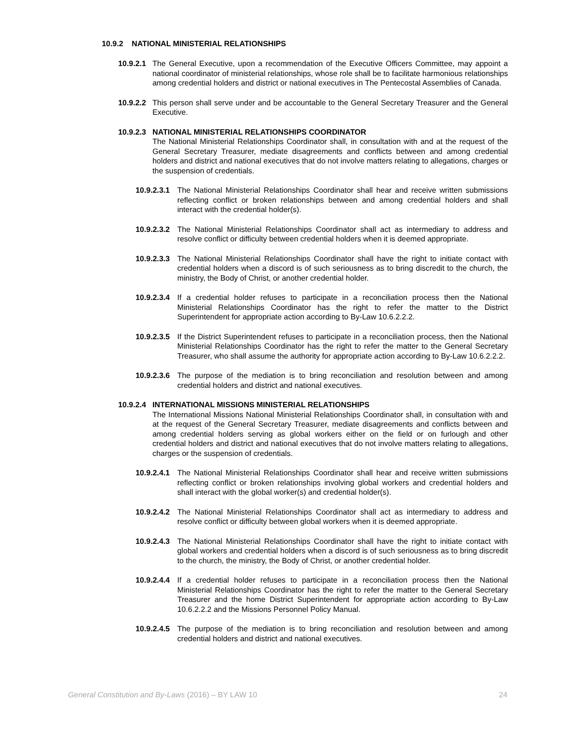10.9.2 NATIONAL MINISTERIAL RELATIONSHIPS
10.9.2.1
The General Executive, upon a recommendation of the Executive Officers Committee, may appoint a national coordinator of ministerial relationships, whose role shall be to facilitate harmonious relationships among credential holders and district or national executives in The Pentecostal Assemblies of Canada.
10.9.2.2
This person shall serve under and be accountable to the General Secretary Treasurer and the General Executive.
10.9.2.3
NATIONAL MINISTERIAL RELATIONSHIPS COORDINATOR
The National Ministerial Relationships Coordinator shall, in consultation with and at the request of the General Secretary Treasurer, mediate disagreements and conflicts between and among credential holders and district and national executives that do not involve matters relating to allegations, charges or the suspension of credentials.
10.9.2.3.1
The National Ministerial Relationships Coordinator shall hear and receive written submissions reflecting conflict or broken relationships between and among credential holders and shall interact with the credential holder(s).
10.9.2.3.2
The National Ministerial Relationships Coordinator shall act as intermediary to address and resolve conflict or difficulty between credential holders when it is deemed appropriate.
10.9.2.3.3
The National Ministerial Relationships Coordinator shall have the right to initiate contact with credential holders when a discord is of such seriousness as to bring discredit to the church, the ministry, the Body of Christ, or another credential holder.
10.9.2.3.4
If a credential holder refuses to participate in a reconciliation process then the National Ministerial Relationships Coordinator has the right to refer the matter to the District Superintendent for appropriate action according to By-Law 10.6.2.2.2.
10.9.2.3.5
If the District Superintendent refuses to participate in a reconciliation process, then the National Ministerial Relationships Coordinator has the right to refer the matter to the General Secretary Treasurer, who shall assume the authority for appropriate action according to By-Law 10.6.2.2.2.
10.9.2.3.6
The purpose of the mediation is to bring reconciliation and resolution between and among credential holders and district and national executives.
10.9.2.4
INTERNATIONAL MISSIONS MINISTERIAL RELATIONSHIPS
The International Missions National Ministerial Relationships Coordinator shall, in consultation with and at the request of the General Secretary Treasurer, mediate disagreements and conflicts between and among credential holders serving as global workers either on the field or on furlough and other credential holders and district and national executives that do not involve matters relating to allegations, charges or the suspension of credentials.
10.9.2.4.1
The National Ministerial Relationships Coordinator shall hear and receive written submissions reflecting conflict or broken relationships involving global workers and credential holders and shall interact with the global worker(s) and credential holder(s).
10.9.2.4.2
The National Ministerial Relationships Coordinator shall act as intermediary to address and resolve conflict or difficulty between global workers when it is deemed appropriate.
10.9.2.4.3
The National Ministerial Relationships Coordinator shall have the right to initiate contact with global workers and credential holders when a discord is of such seriousness as to bring discredit to the church, the ministry, the Body of Christ, or another credential holder.
10.9.2.4.4
If a credential holder refuses to participate in a reconciliation process then the National Ministerial Relationships Coordinator has the right to refer the matter to the General Secretary Treasurer and the home District Superintendent for appropriate action according to By-Law 10.6.2.2.2 and the Missions Personnel Policy Manual.
10.9.2.4.5
The purpose of the mediation is to bring reconciliation and resolution between and among credential holders and district and national executives.
General Constitution and By-Laws (2016) – BY LAW 10 24